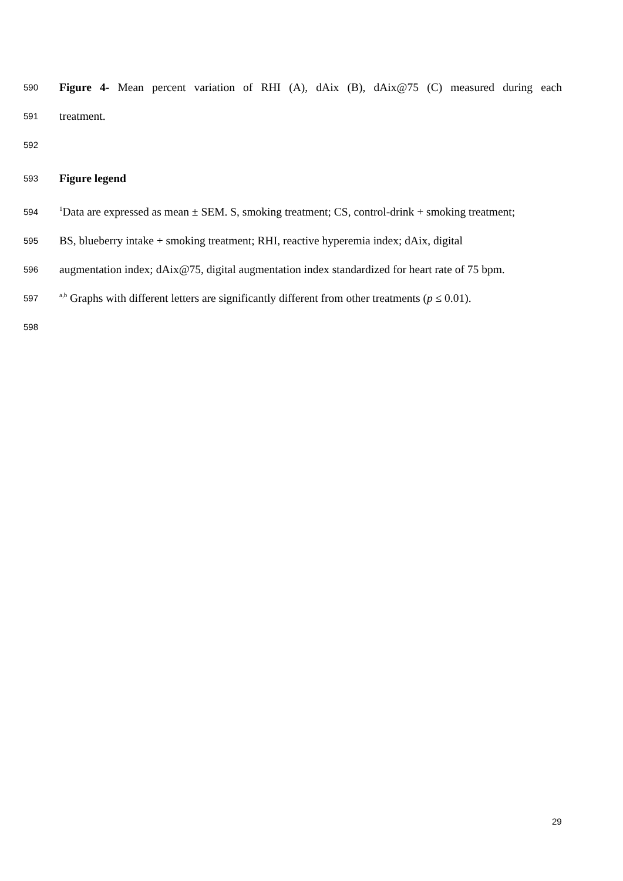590 Figure 4- Mean percent variation of RHI (A), dAix (B), dAix@75 (C) measured during each
591 treatment.
592
593 Figure legend
594<sup>1</sup>Data are expressed as mean ± SEM. S, smoking treatment; CS, control-drink + smoking treatment;
595 BS, blueberry intake + smoking treatment; RHI, reactive hyperemia index; dAix, digital
596 augmentation index; dAix@75, digital augmentation index standardized for heart rate of 75 bpm.
597 <sup>a,b</sup> Graphs with different letters are significantly different from other treatments (p ≤ 0.01).
598
29